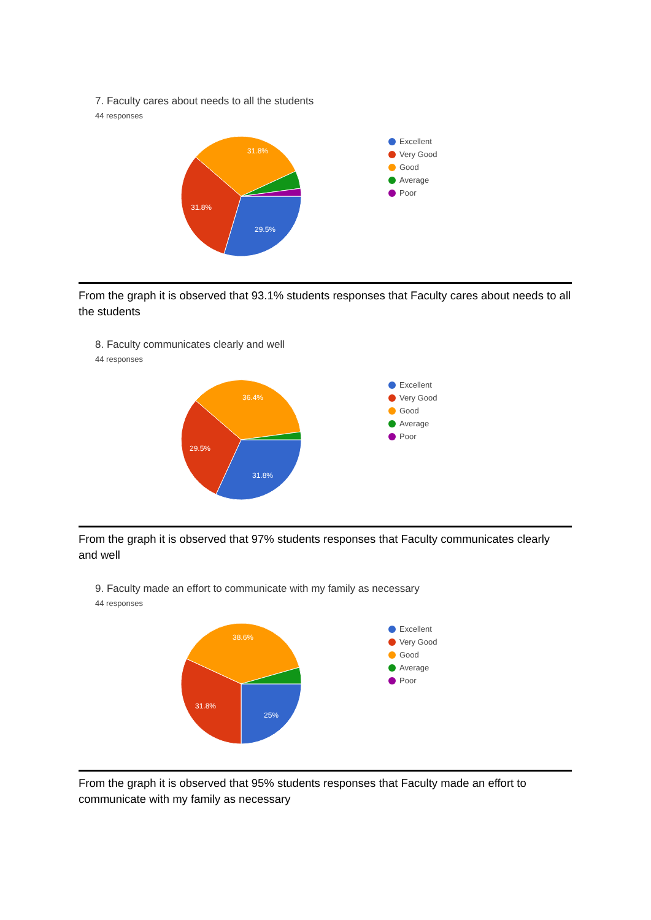7. Faculty cares about needs to all the students
44 responses
31.8%
31.8%
29.5%
Excellent
Very Good
Good
Average
Poor
From the graph it is observed that 93.1% students responses that Faculty cares about needs to all the students
8. Faculty communicates clearly and well
44 responses
36.4%
29.5%
31.8%
Excellent
Very Good
Good
Average
Poor
From the graph it is observed that 97% students responses that Faculty communicates clearly and well
9. Faculty made an effort to communicate with my family as necessary
44 responses
38.6%
31.8%
25%
Excellent
Very Good
Good
Average
Poor
From the graph it is observed that 95% students responses that Faculty made an effort to communicate with my family as necessary